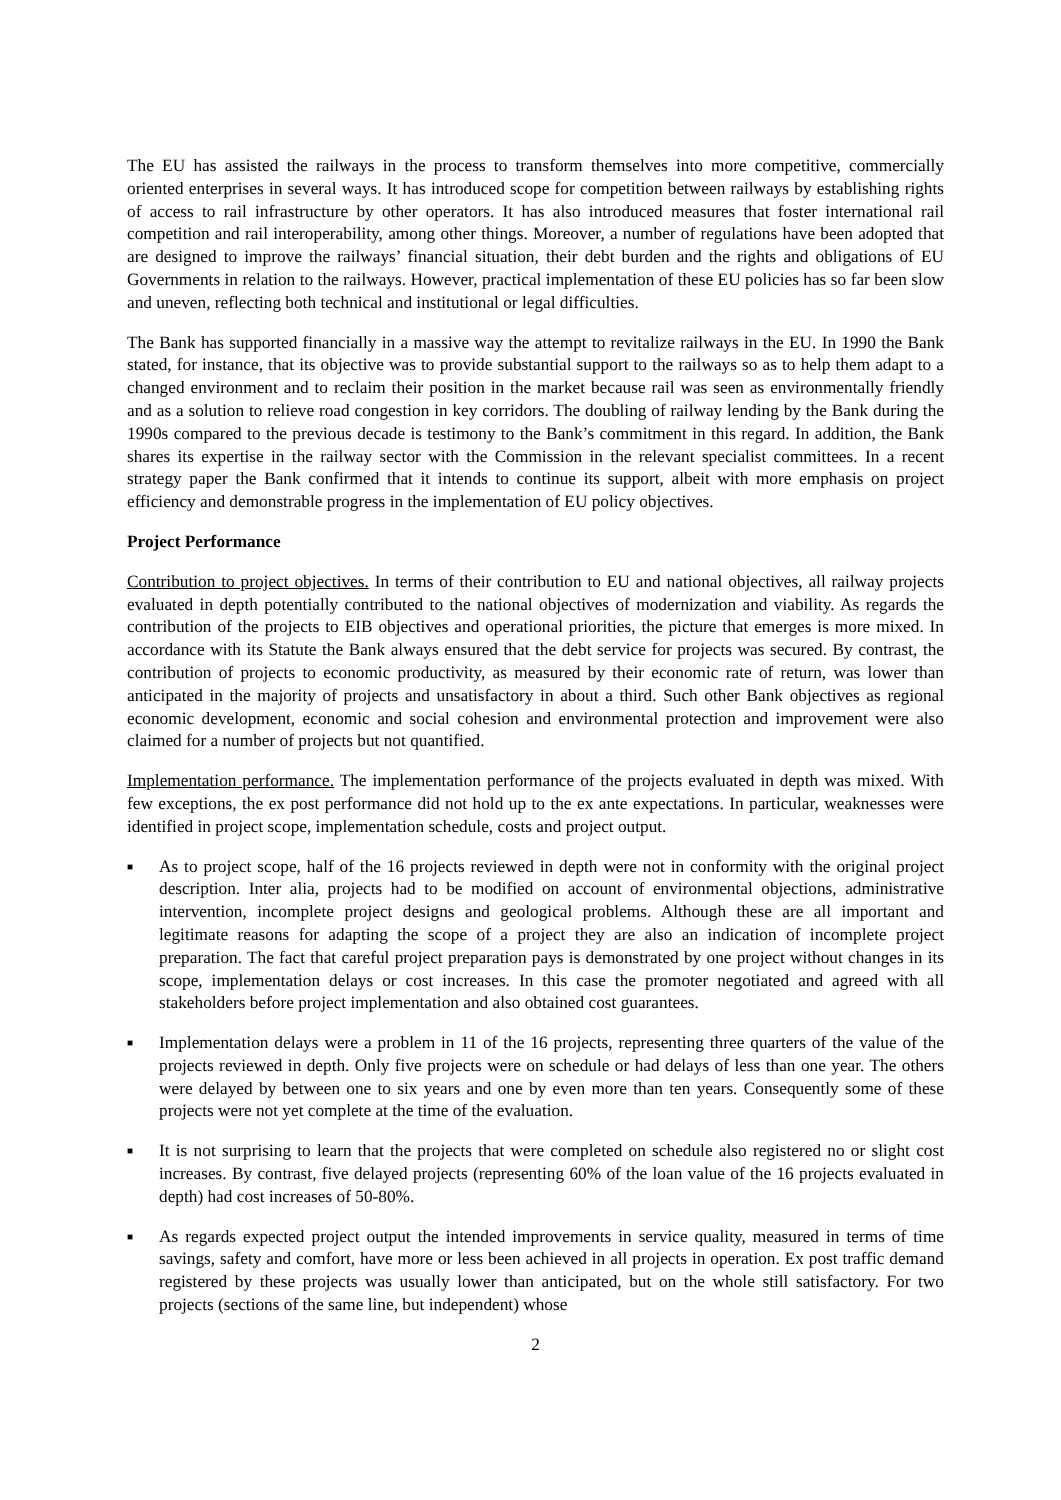The EU has assisted the railways in the process to transform themselves into more competitive, commercially oriented enterprises in several ways. It has introduced scope for competition between railways by establishing rights of access to rail infrastructure by other operators. It has also introduced measures that foster international rail competition and rail interoperability, among other things. Moreover, a number of regulations have been adopted that are designed to improve the railways’ financial situation, their debt burden and the rights and obligations of EU Governments in relation to the railways. However, practical implementation of these EU policies has so far been slow and uneven, reflecting both technical and institutional or legal difficulties.
The Bank has supported financially in a massive way the attempt to revitalize railways in the EU. In 1990 the Bank stated, for instance, that its objective was to provide substantial support to the railways so as to help them adapt to a changed environment and to reclaim their position in the market because rail was seen as environmentally friendly and as a solution to relieve road congestion in key corridors. The doubling of railway lending by the Bank during the 1990s compared to the previous decade is testimony to the Bank’s commitment in this regard. In addition, the Bank shares its expertise in the railway sector with the Commission in the relevant specialist committees. In a recent strategy paper the Bank confirmed that it intends to continue its support, albeit with more emphasis on project efficiency and demonstrable progress in the implementation of EU policy objectives.
Project Performance
Contribution to project objectives. In terms of their contribution to EU and national objectives, all railway projects evaluated in depth potentially contributed to the national objectives of modernization and viability. As regards the contribution of the projects to EIB objectives and operational priorities, the picture that emerges is more mixed. In accordance with its Statute the Bank always ensured that the debt service for projects was secured. By contrast, the contribution of projects to economic productivity, as measured by their economic rate of return, was lower than anticipated in the majority of projects and unsatisfactory in about a third. Such other Bank objectives as regional economic development, economic and social cohesion and environmental protection and improvement were also claimed for a number of projects but not quantified.
Implementation performance. The implementation performance of the projects evaluated in depth was mixed. With few exceptions, the ex post performance did not hold up to the ex ante expectations. In particular, weaknesses were identified in project scope, implementation schedule, costs and project output.
■
As to project scope, half of the 16 projects reviewed in depth were not in conformity with the original project description. Inter alia, projects had to be modified on account of environmental objections, administrative intervention, incomplete project designs and geological problems. Although these are all important and legitimate reasons for adapting the scope of a project they are also an indication of incomplete project preparation. The fact that careful project preparation pays is demonstrated by one project without changes in its scope, implementation delays or cost increases. In this case the promoter negotiated and agreed with all stakeholders before project implementation and also obtained cost guarantees.
■
Implementation delays were a problem in 11 of the 16 projects, representing three quarters of the value of the projects reviewed in depth. Only five projects were on schedule or had delays of less than one year. The others were delayed by between one to six years and one by even more than ten years. Consequently some of these projects were not yet complete at the time of the evaluation.
■
It is not surprising to learn that the projects that were completed on schedule also registered no or slight cost increases. By contrast, five delayed projects (representing 60% of the loan value of the 16 projects evaluated in depth) had cost increases of 50-80%.
■
As regards expected project output the intended improvements in service quality, measured in terms of time savings, safety and comfort, have more or less been achieved in all projects in operation. Ex post traffic demand registered by these projects was usually lower than anticipated, but on the whole still satisfactory. For two projects (sections of the same line, but independent) whose
2